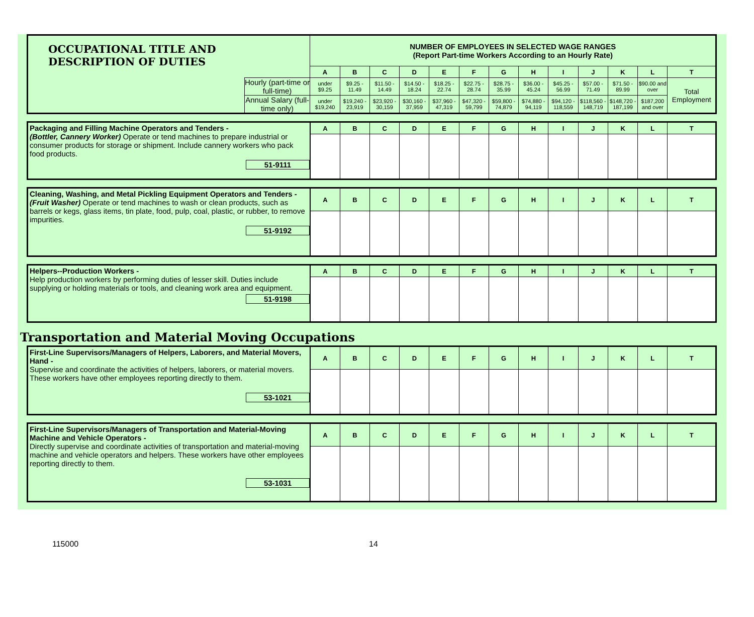| OCCUPATIONAL TITLE AND DESCRIPTION OF DUTIES | | NUMBER OF EMPLOYEES IN SELECTED WAGE RANGES (Report Part-time Workers According to an Hourly Rate) | | | | | | | | | | | | |
| | | A | B | C | D | E | F | G | H | I | J | K | L | T |
| | Hourly (part-time or full-time) | under $9.25 | $9.25 - 11.49 | $11.50 - 14.49 | $14.50 - 18.24 | $18.25 - 22.74 | $22.75 - 28.74 | $28.75 - 35.99 | $36.00 - 45.24 | $45.25 - 56.99 | $57.00 - 71.49 | $71.50 - 89.99 | $90.00 and over | Total Employment |
| | Annual Salary (full-time only) | under $19,240 | $19,240 - 23,919 | $23,920 - 30,159 | $30,160 - 37,959 | $37,960 - 47,319 | $47,320 - 59,799 | $59,800 - 74,879 | $74,880 - 94,119 | $94,120 - 118,559 | $118,560 - 148,719 | $148,720 - 187,199 | $187,200 and over | |
| Packaging and Filling Machine Operators and Tenders - (Bottler, Cannery Worker) Operate or tend machines to prepare industrial or consumer products for storage or shipment. Include cannery workers who pack food products. 51-9111 | A | B | C | D | E | F | G | H | I | J | K | L | T |
| Cleaning, Washing, and Metal Pickling Equipment Operators and Tenders - (Fruit Washer) Operate or tend machines to wash or clean products, such as barrels or kegs, glass items, tin plate, food, pulp, coal, plastic, or rubber, to remove impurities. 51-9192 | A | B | C | D | E | F | G | H | I | J | K | L | T |
| Helpers--Production Workers - Help production workers by performing duties of lesser skill. Duties include supplying or holding materials or tools, and cleaning work area and equipment. 51-9198 | A | B | C | D | E | F | G | H | I | J | K | L | T |
Transportation and Material Moving Occupations
| First-Line Supervisors/Managers of Helpers, Laborers, and Material Movers, Hand - Supervise and coordinate the activities of helpers, laborers, or material movers. These workers have other employees reporting directly to them. 53-1021 | A | B | C | D | E | F | G | H | I | J | K | L | T |
| First-Line Supervisors/Managers of Transportation and Material-Moving Machine and Vehicle Operators - Directly supervise and coordinate activities of transportation and material-moving machine and vehicle operators and helpers. These workers have other employees reporting directly to them. 53-1031 | A | B | C | D | E | F | G | H | I | J | K | L | T |
115000 14